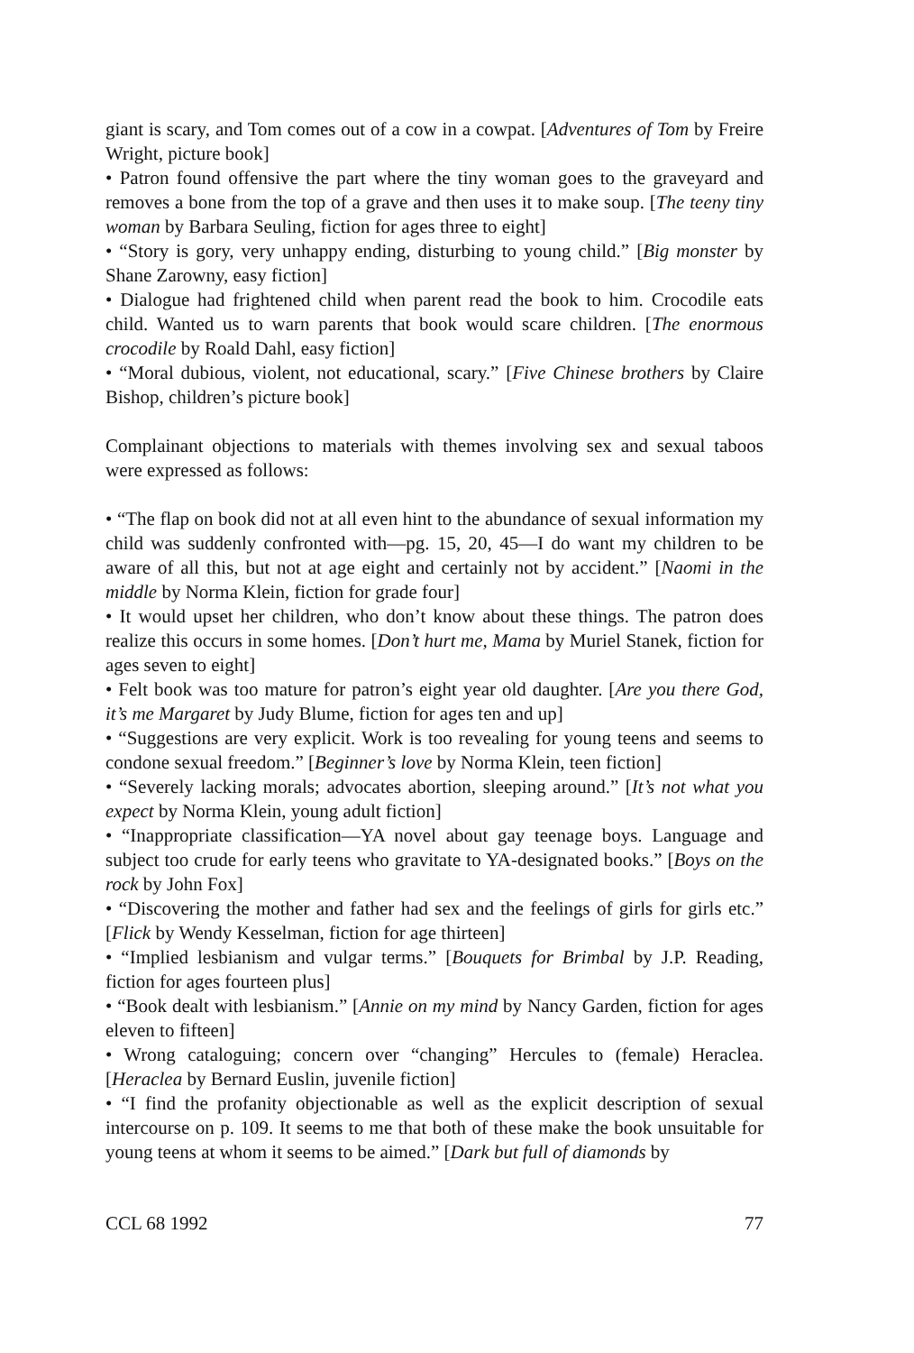giant is scary, and Tom comes out of a cow in a cowpat. [Adventures of Tom by Freire Wright, picture book]
• Patron found offensive the part where the tiny woman goes to the graveyard and removes a bone from the top of a grave and then uses it to make soup. [The teeny tiny woman by Barbara Seuling, fiction for ages three to eight]
• “Story is gory, very unhappy ending, disturbing to young child.” [Big monster by Shane Zarowny, easy fiction]
• Dialogue had frightened child when parent read the book to him. Crocodile eats child. Wanted us to warn parents that book would scare children. [The enormous crocodile by Roald Dahl, easy fiction]
• “Moral dubious, violent, not educational, scary.” [Five Chinese brothers by Claire Bishop, children’s picture book]
Complainant objections to materials with themes involving sex and sexual taboos were expressed as follows:
• “The flap on book did not at all even hint to the abundance of sexual information my child was suddenly confronted with—pg. 15, 20, 45—I do want my children to be aware of all this, but not at age eight and certainly not by accident.” [Naomi in the middle by Norma Klein, fiction for grade four]
• It would upset her children, who don’t know about these things. The patron does realize this occurs in some homes. [Don’t hurt me, Mama by Muriel Stanek, fiction for ages seven to eight]
• Felt book was too mature for patron’s eight year old daughter. [Are you there God, it’s me Margaret by Judy Blume, fiction for ages ten and up]
• “Suggestions are very explicit. Work is too revealing for young teens and seems to condone sexual freedom.” [Beginner’s love by Norma Klein, teen fiction]
• “Severely lacking morals; advocates abortion, sleeping around.” [It’s not what you expect by Norma Klein, young adult fiction]
• “Inappropriate classification—YA novel about gay teenage boys. Language and subject too crude for early teens who gravitate to YA-designated books.” [Boys on the rock by John Fox]
• “Discovering the mother and father had sex and the feelings of girls for girls etc.” [Flick by Wendy Kesselman, fiction for age thirteen]
• “Implied lesbianism and vulgar terms.” [Bouquets for Brimbal by J.P. Reading, fiction for ages fourteen plus]
• “Book dealt with lesbianism.” [Annie on my mind by Nancy Garden, fiction for ages eleven to fifteen]
• Wrong cataloguing; concern over “changing” Hercules to (female) Heraclea. [Heraclea by Bernard Euslin, juvenile fiction]
• “I find the profanity objectionable as well as the explicit description of sexual intercourse on p. 109. It seems to me that both of these make the book unsuitable for young teens at whom it seems to be aimed.” [Dark but full of diamonds by
CCL 68 1992 77